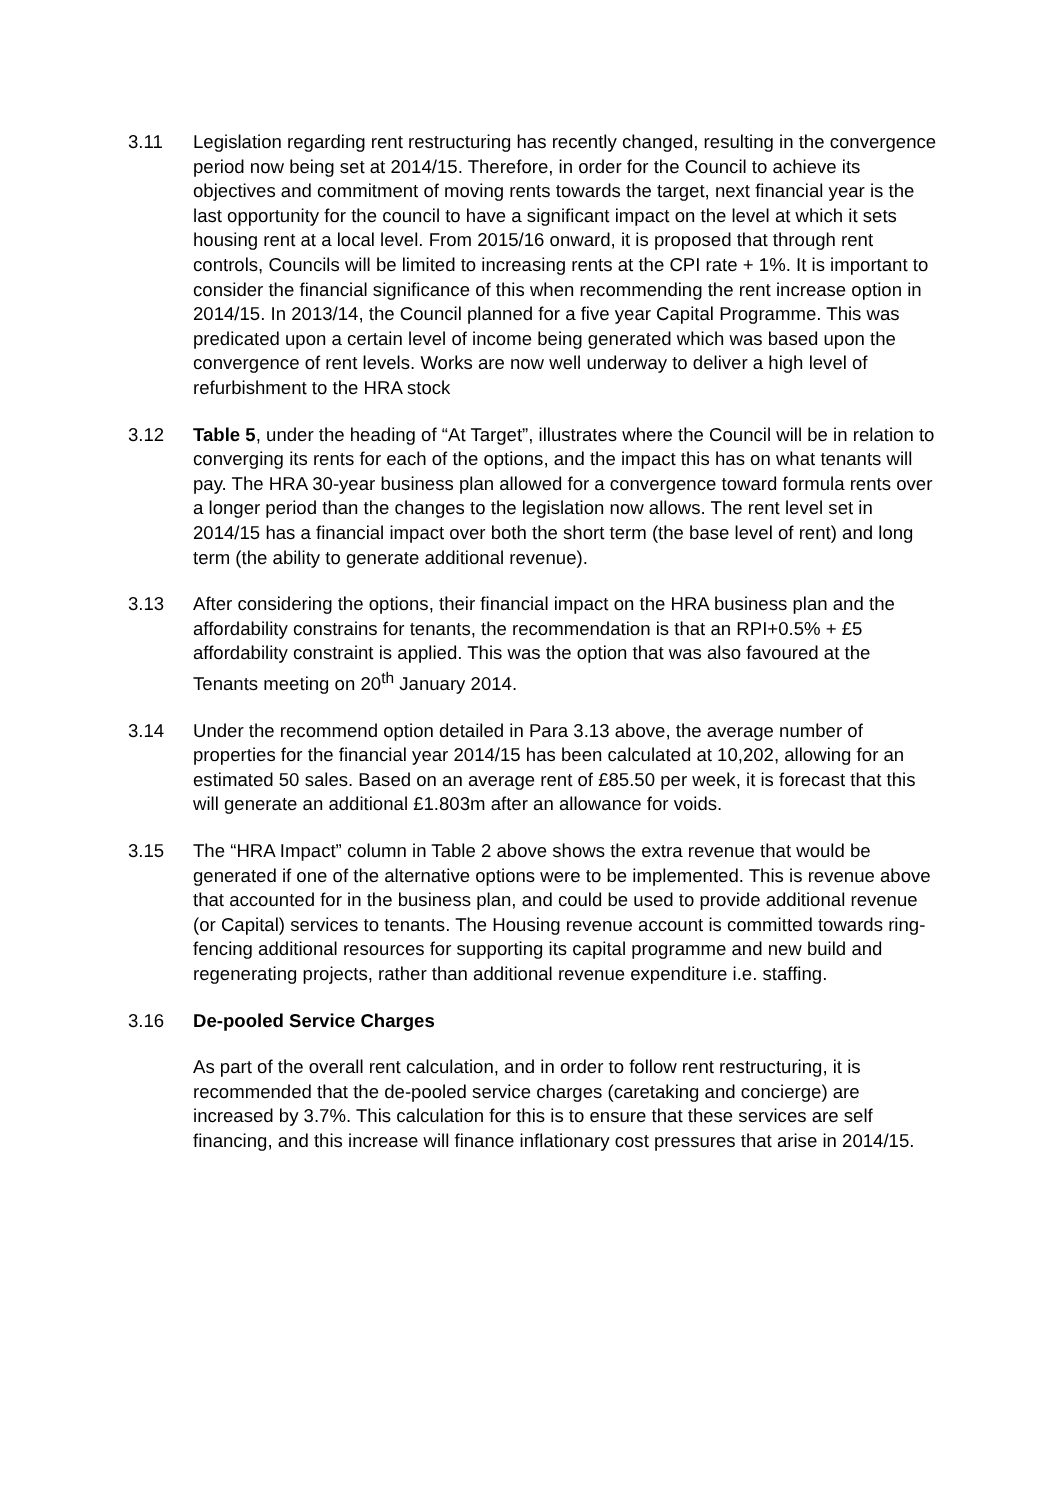3.11 Legislation regarding rent restructuring has recently changed, resulting in the convergence period now being set at 2014/15. Therefore, in order for the Council to achieve its objectives and commitment of moving rents towards the target, next financial year is the last opportunity for the council to have a significant impact on the level at which it sets housing rent at a local level. From 2015/16 onward, it is proposed that through rent controls, Councils will be limited to increasing rents at the CPI rate + 1%. It is important to consider the financial significance of this when recommending the rent increase option in 2014/15. In 2013/14, the Council planned for a five year Capital Programme. This was predicated upon a certain level of income being generated which was based upon the convergence of rent levels. Works are now well underway to deliver a high level of refurbishment to the HRA stock
3.12 Table 5, under the heading of “At Target”, illustrates where the Council will be in relation to converging its rents for each of the options, and the impact this has on what tenants will pay. The HRA 30-year business plan allowed for a convergence toward formula rents over a longer period than the changes to the legislation now allows. The rent level set in 2014/15 has a financial impact over both the short term (the base level of rent) and long term (the ability to generate additional revenue).
3.13 After considering the options, their financial impact on the HRA business plan and the affordability constrains for tenants, the recommendation is that an RPI+0.5% + £5 affordability constraint is applied. This was the option that was also favoured at the Tenants meeting on 20<sup>th</sup> January 2014.
3.14 Under the recommend option detailed in Para 3.13 above, the average number of properties for the financial year 2014/15 has been calculated at 10,202, allowing for an estimated 50 sales. Based on an average rent of £85.50 per week, it is forecast that this will generate an additional £1.803m after an allowance for voids.
3.15 The “HRA Impact” column in Table 2 above shows the extra revenue that would be generated if one of the alternative options were to be implemented. This is revenue above that accounted for in the business plan, and could be used to provide additional revenue (or Capital) services to tenants. The Housing revenue account is committed towards ring-fencing additional resources for supporting its capital programme and new build and regenerating projects, rather than additional revenue expenditure i.e. staffing.
3.16 De-pooled Service Charges
As part of the overall rent calculation, and in order to follow rent restructuring, it is recommended that the de-pooled service charges (caretaking and concierge) are increased by 3.7%. This calculation for this is to ensure that these services are self financing, and this increase will finance inflationary cost pressures that arise in 2014/15.